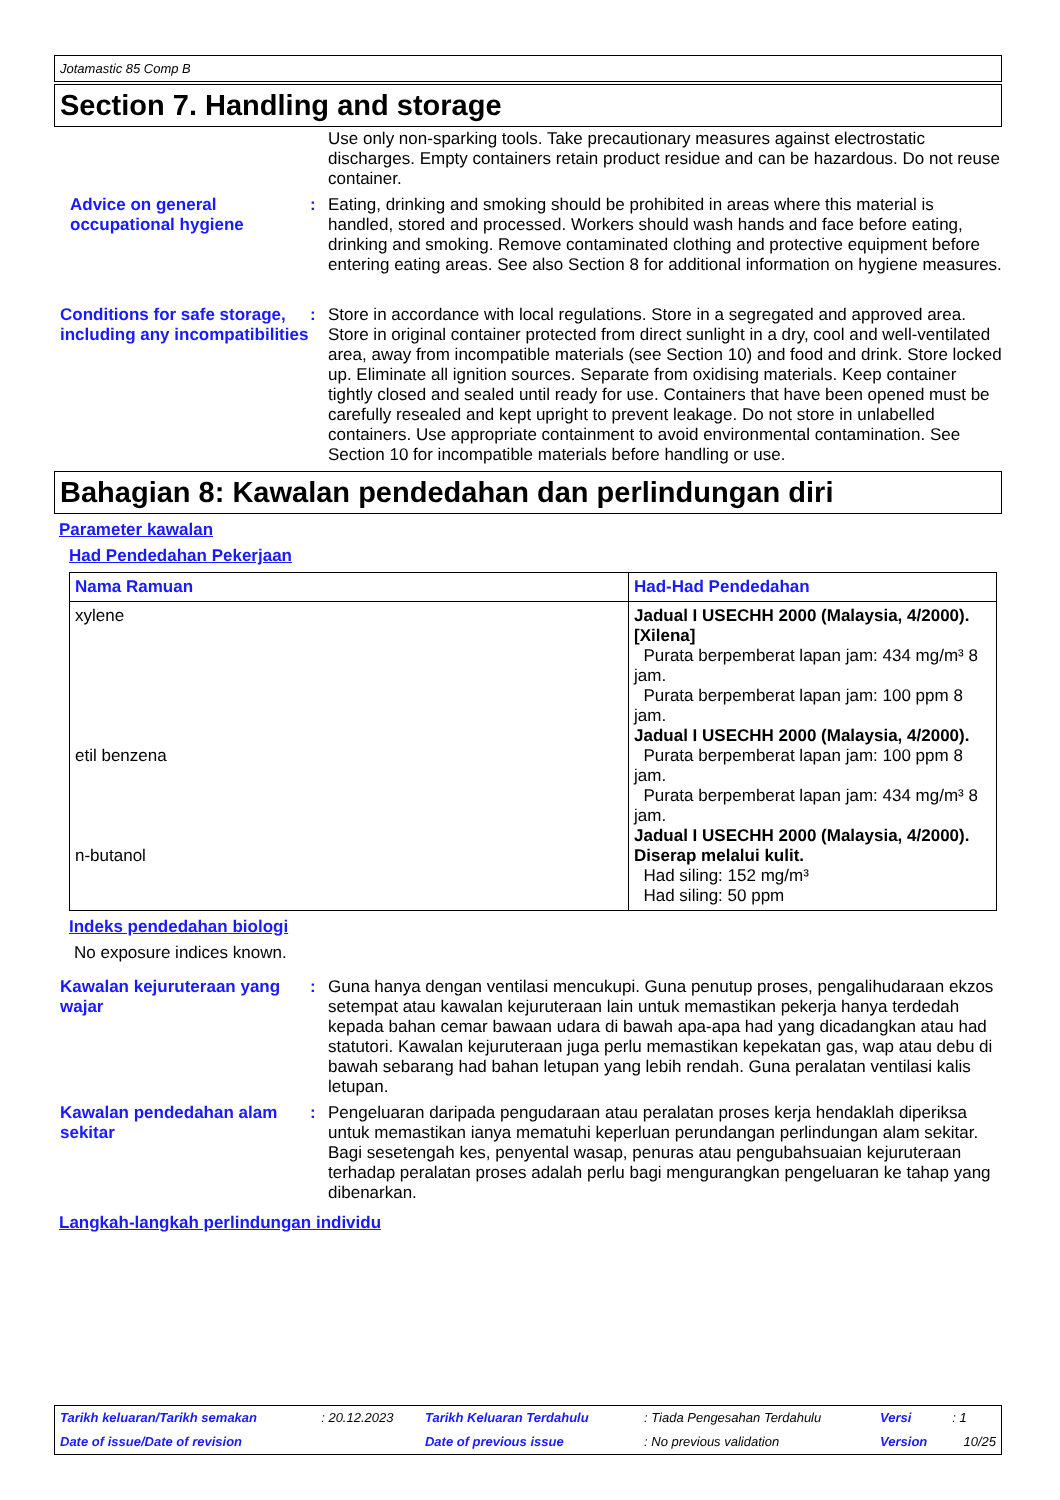Jotamastic 85 Comp B
Section 7. Handling and storage
Use only non-sparking tools. Take precautionary measures against electrostatic discharges. Empty containers retain product residue and can be hazardous. Do not reuse container.
Advice on general occupational hygiene
: Eating, drinking and smoking should be prohibited in areas where this material is handled, stored and processed. Workers should wash hands and face before eating, drinking and smoking. Remove contaminated clothing and protective equipment before entering eating areas. See also Section 8 for additional information on hygiene measures.
Conditions for safe storage, including any incompatibilities
: Store in accordance with local regulations. Store in a segregated and approved area. Store in original container protected from direct sunlight in a dry, cool and well-ventilated area, away from incompatible materials (see Section 10) and food and drink. Store locked up. Eliminate all ignition sources. Separate from oxidising materials. Keep container tightly closed and sealed until ready for use. Containers that have been opened must be carefully resealed and kept upright to prevent leakage. Do not store in unlabelled containers. Use appropriate containment to avoid environmental contamination. See Section 10 for incompatible materials before handling or use.
Bahagian 8: Kawalan pendedahan dan perlindungan diri
Parameter kawalan
Had Pendedahan Pekerjaan
| Nama Ramuan | Had-Had Pendedahan |
| --- | --- |
| xylene etil benzena n-butanol | Jadual I USECHH 2000 (Malaysia, 4/2000). [Xilena] Purata berpemberat lapan jam: 434 mg/m³ 8 jam. Purata berpemberat lapan jam: 100 ppm 8 jam. Jadual I USECHH 2000 (Malaysia, 4/2000). Purata berpemberat lapan jam: 100 ppm 8 jam. Purata berpemberat lapan jam: 434 mg/m³ 8 jam. Jadual I USECHH 2000 (Malaysia, 4/2000). Diserap melalui kulit. Had siling: 152 mg/m³ Had siling: 50 ppm |
Indeks pendedahan biologi
No exposure indices known.
Kawalan kejuruteraan yang wajar
: Guna hanya dengan ventilasi mencukupi. Guna penutup proses, pengalihudaraan ekzos setempat atau kawalan kejuruteraan lain untuk memastikan pekerja hanya terdedah kepada bahan cemar bawaan udara di bawah apa-apa had yang dicadangkan atau had statutori. Kawalan kejuruteraan juga perlu memastikan kepekatan gas, wap atau debu di bawah sebarang had bahan letupan yang lebih rendah. Guna peralatan ventilasi kalis letupan.
Kawalan pendedahan alam sekitar
: Pengeluaran daripada pengudaraan atau peralatan proses kerja hendaklah diperiksa untuk memastikan ianya mematuhi keperluan perundangan perlindungan alam sekitar. Bagi sesetengah kes, penyental wasap, penuras atau pengubahsuaian kejuruteraan terhadap peralatan proses adalah perlu bagi mengurangkan pengeluaran ke tahap yang dibenarkan.
Langkah-langkah perlindungan individu
| Tarikh keluaran/Tarikh semakan | : 20.12.2023 | Tarikh Keluaran Terdahulu | : Tiada Pengesahan Terdahulu | Versi | : 1 |
| Date of issue/Date of revision | | Date of previous issue | : No previous validation | Version | 10/25 |